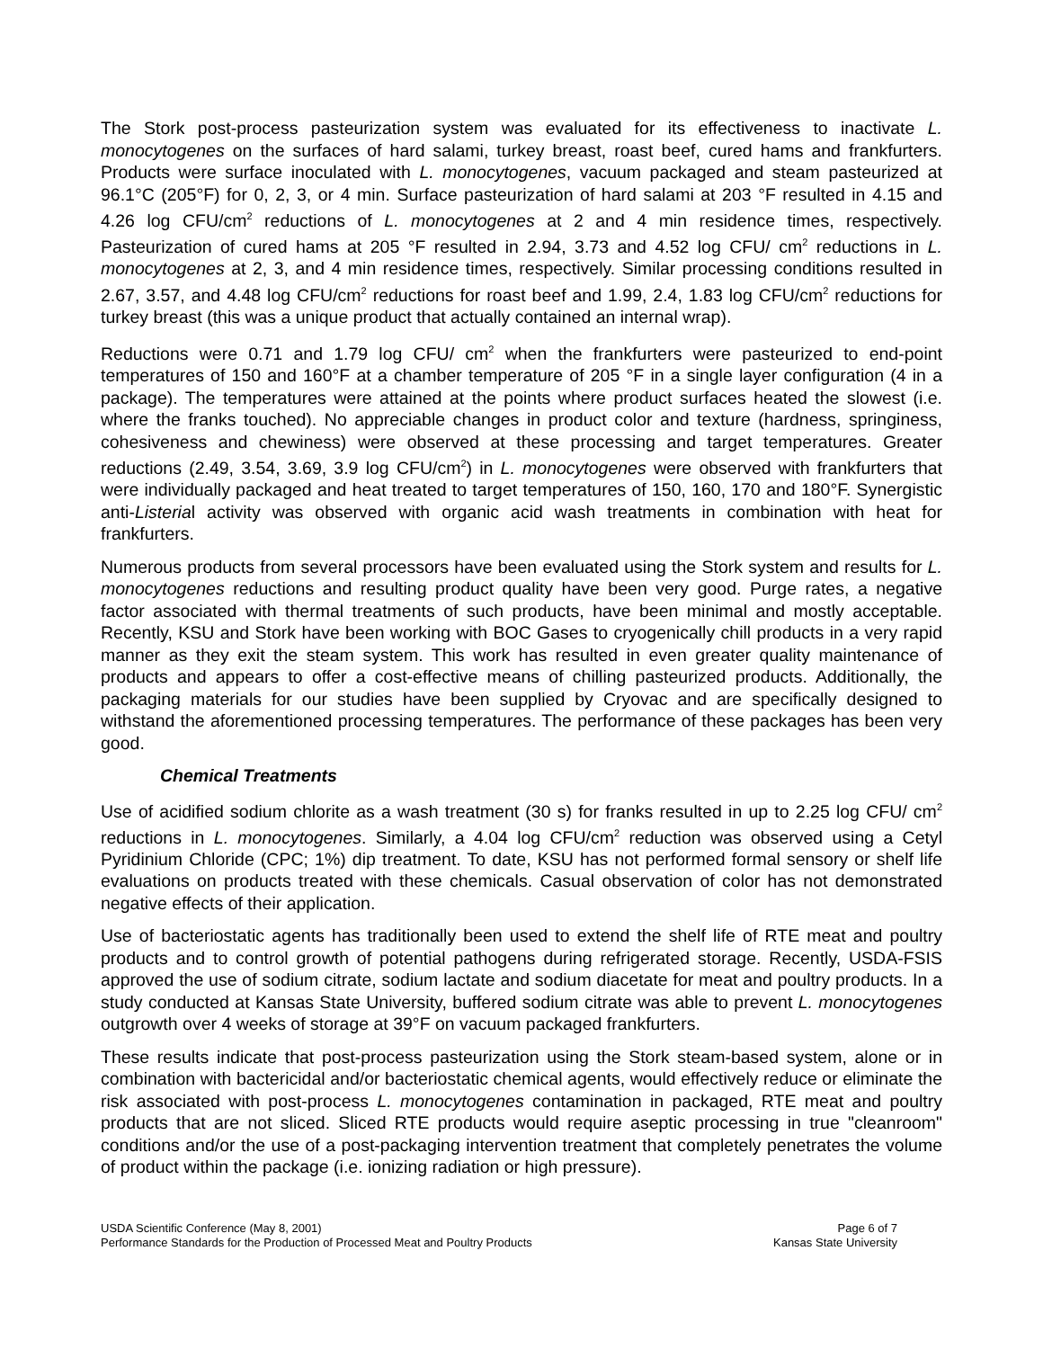The Stork post-process pasteurization system was evaluated for its effectiveness to inactivate L. monocytogenes on the surfaces of hard salami, turkey breast, roast beef, cured hams and frankfurters. Products were surface inoculated with L. monocytogenes, vacuum packaged and steam pasteurized at 96.1°C (205°F) for 0, 2, 3, or 4 min. Surface pasteurization of hard salami at 203 °F resulted in 4.15 and 4.26 log CFU/cm<sup>2</sup> reductions of L. monocytogenes at 2 and 4 min residence times, respectively. Pasteurization of cured hams at 205 °F resulted in 2.94, 3.73 and 4.52 log CFU/ cm<sup>2</sup> reductions in L. monocytogenes at 2, 3, and 4 min residence times, respectively. Similar processing conditions resulted in 2.67, 3.57, and 4.48 log CFU/cm<sup>2</sup> reductions for roast beef and 1.99, 2.4, 1.83 log CFU/cm<sup>2</sup> reductions for turkey breast (this was a unique product that actually contained an internal wrap).
Reductions were 0.71 and 1.79 log CFU/ cm<sup>2</sup> when the frankfurters were pasteurized to end-point temperatures of 150 and 160°F at a chamber temperature of 205 °F in a single layer configuration (4 in a package). The temperatures were attained at the points where product surfaces heated the slowest (i.e. where the franks touched). No appreciable changes in product color and texture (hardness, springiness, cohesiveness and chewiness) were observed at these processing and target temperatures. Greater reductions (2.49, 3.54, 3.69, 3.9 log CFU/cm<sup>2</sup>) in L. monocytogenes were observed with frankfurters that were individually packaged and heat treated to target temperatures of 150, 160, 170 and 180°F. Synergistic anti-Listerial activity was observed with organic acid wash treatments in combination with heat for frankfurters.
Numerous products from several processors have been evaluated using the Stork system and results for L. monocytogenes reductions and resulting product quality have been very good. Purge rates, a negative factor associated with thermal treatments of such products, have been minimal and mostly acceptable. Recently, KSU and Stork have been working with BOC Gases to cryogenically chill products in a very rapid manner as they exit the steam system. This work has resulted in even greater quality maintenance of products and appears to offer a cost-effective means of chilling pasteurized products. Additionally, the packaging materials for our studies have been supplied by Cryovac and are specifically designed to withstand the aforementioned processing temperatures. The performance of these packages has been very good.
Chemical Treatments
Use of acidified sodium chlorite as a wash treatment (30 s) for franks resulted in up to 2.25 log CFU/ cm<sup>2</sup> reductions in L. monocytogenes. Similarly, a 4.04 log CFU/cm<sup>2</sup> reduction was observed using a Cetyl Pyridinium Chloride (CPC; 1%) dip treatment. To date, KSU has not performed formal sensory or shelf life evaluations on products treated with these chemicals. Casual observation of color has not demonstrated negative effects of their application.
Use of bacteriostatic agents has traditionally been used to extend the shelf life of RTE meat and poultry products and to control growth of potential pathogens during refrigerated storage. Recently, USDA-FSIS approved the use of sodium citrate, sodium lactate and sodium diacetate for meat and poultry products. In a study conducted at Kansas State University, buffered sodium citrate was able to prevent L. monocytogenes outgrowth over 4 weeks of storage at 39°F on vacuum packaged frankfurters.
These results indicate that post-process pasteurization using the Stork steam-based system, alone or in combination with bactericidal and/or bacteriostatic chemical agents, would effectively reduce or eliminate the risk associated with post-process L. monocytogenes contamination in packaged, RTE meat and poultry products that are not sliced. Sliced RTE products would require aseptic processing in true "cleanroom" conditions and/or the use of a post-packaging intervention treatment that completely penetrates the volume of product within the package (i.e. ionizing radiation or high pressure).
USDA Scientific Conference (May 8, 2001)
Performance Standards for the Production of Processed Meat and Poultry Products
Page 6 of 7
Kansas State University